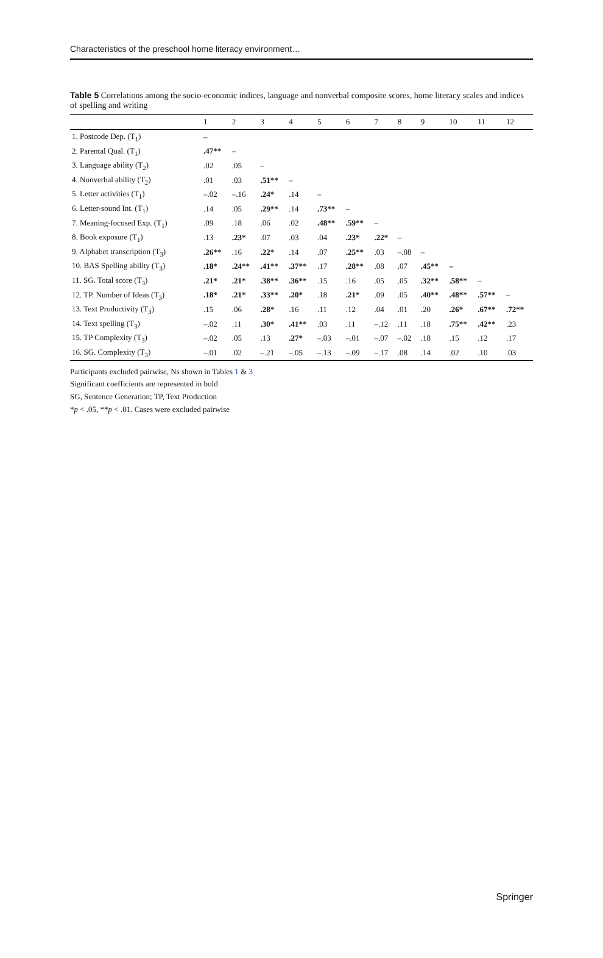Characteristics of the preschool home literacy environment…
Table 5 Correlations among the socio-economic indices, language and nonverbal composite scores, home literacy scales and indices of spelling and writing
| | 1 | 2 | 3 | 4 | 5 | 6 | 7 | 8 | 9 | 10 | 11 | 12 |
| --- | --- | --- | --- | --- | --- | --- | --- | --- | --- | --- | --- | --- |
| 1. Postcode Dep. (T<sub>1</sub>) | – | | | | | | | | | | | |
| 2. Parental Qual. (T<sub>1</sub>) | .47** | – | | | | | | | | | | |
| 3. Language ability (T<sub>2</sub>) | .02 | .05 | – | | | | | | | | | |
| 4. Nonverbal ability (T<sub>2</sub>) | .01 | .03 | .51** | – | | | | | | | | |
| 5. Letter activities (T<sub>1</sub>) | –.02 | –.16 | .24* | .14 | – | | | | | | | |
| 6. Letter-sound Int. (T<sub>1</sub>) | .14 | .05 | .29** | .14 | .73** | – | | | | | | |
| 7. Meaning-focused Exp. (T<sub>1</sub>) | .09 | .18 | .06 | .02 | .48** | .59** | – | | | | | |
| 8. Book exposure (T<sub>1</sub>) | .13 | .23* | .07 | .03 | .04 | .23* | .22* | – | | | | |
| 9. Alphabet transcription (T<sub>3</sub>) | .26** | .16 | .22* | .14 | .07 | .25** | .03 | –.08 | – | | | |
| 10. BAS Spelling ability (T<sub>3</sub>) | .18* | .24** | .41** | .37** | .17 | .28** | .08 | .07 | .45** | – | | |
| 11. SG. Total score (T<sub>3</sub>) | .21* | .21* | .38** | .36** | .15 | .16 | .05 | .05 | .32** | .58** | – | |
| 12. TP. Number of Ideas (T<sub>3</sub>) | .18* | .21* | .33** | .20* | .18 | .21* | .09 | .05 | .40** | .48** | .57** | – |
| 13. Text Productivity (T<sub>3</sub>) | .15 | .06 | .28* | .16 | .11 | .12 | .04 | .01 | .20 | .26* | .67** | .72** |
| 14. Text spelling (T<sub>3</sub>) | –.02 | .11 | .30* | .41** | .03 | .11 | –.12 | .11 | .18 | .75** | .42** | .23 |
| 15. TP Complexity (T<sub>3</sub>) | –.02 | .05 | .13 | .27* | –.03 | –.01 | –.07 | –.02 | .18 | .15 | .12 | .17 |
| 16. SG. Complexity (T<sub>3</sub>) | –.01 | .02 | –.21 | –.05 | –.13 | –.09 | –.17 | .08 | .14 | .02 | .10 | .03 |
Participants excluded pairwise, Ns shown in Tables 1 & 3
Significant coefficients are represented in bold
SG, Sentence Generation; TP, Text Production
*p < .05, **p < .01. Cases were excluded pairwise
Springer